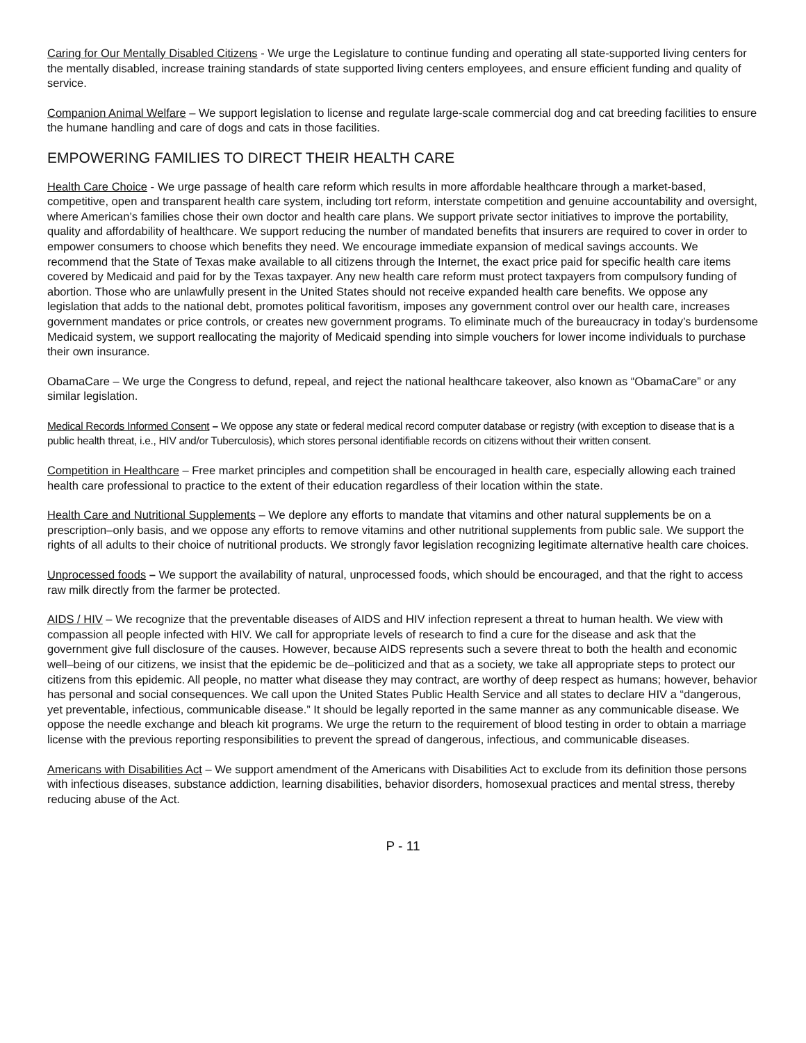Caring for Our Mentally Disabled Citizens - We urge the Legislature to continue funding and operating all state-supported living centers for the mentally disabled, increase training standards of state supported living centers employees, and ensure efficient funding and quality of service.
Companion Animal Welfare – We support legislation to license and regulate large-scale commercial dog and cat breeding facilities to ensure the humane handling and care of dogs and cats in those facilities.
EMPOWERING FAMILIES TO DIRECT THEIR HEALTH CARE
Health Care Choice - We urge passage of health care reform which results in more affordable healthcare through a market-based, competitive, open and transparent health care system, including tort reform, interstate competition and genuine accountability and oversight, where American’s families chose their own doctor and health care plans. We support private sector initiatives to improve the portability, quality and affordability of healthcare. We support reducing the number of mandated benefits that insurers are required to cover in order to empower consumers to choose which benefits they need. We encourage immediate expansion of medical savings accounts. We recommend that the State of Texas make available to all citizens through the Internet, the exact price paid for specific health care items covered by Medicaid and paid for by the Texas taxpayer. Any new health care reform must protect taxpayers from compulsory funding of abortion. Those who are unlawfully present in the United States should not receive expanded health care benefits. We oppose any legislation that adds to the national debt, promotes political favoritism, imposes any government control over our health care, increases government mandates or price controls, or creates new government programs. To eliminate much of the bureaucracy in today’s burdensome Medicaid system, we support reallocating the majority of Medicaid spending into simple vouchers for lower income individuals to purchase their own insurance.
ObamaCare – We urge the Congress to defund, repeal, and reject the national healthcare takeover, also known as “ObamaCare” or any similar legislation.
Medical Records Informed Consent – We oppose any state or federal medical record computer database or registry (with exception to disease that is a public health threat, i.e., HIV and/or Tuberculosis), which stores personal identifiable records on citizens without their written consent.
Competition in Healthcare – Free market principles and competition shall be encouraged in health care, especially allowing each trained health care professional to practice to the extent of their education regardless of their location within the state.
Health Care and Nutritional Supplements – We deplore any efforts to mandate that vitamins and other natural supplements be on a prescription–only basis, and we oppose any efforts to remove vitamins and other nutritional supplements from public sale. We support the rights of all adults to their choice of nutritional products. We strongly favor legislation recognizing legitimate alternative health care choices.
Unprocessed foods – We support the availability of natural, unprocessed foods, which should be encouraged, and that the right to access raw milk directly from the farmer be protected.
AIDS / HIV – We recognize that the preventable diseases of AIDS and HIV infection represent a threat to human health. We view with compassion all people infected with HIV. We call for appropriate levels of research to find a cure for the disease and ask that the government give full disclosure of the causes. However, because AIDS represents such a severe threat to both the health and economic well–being of our citizens, we insist that the epidemic be de–politicized and that as a society, we take all appropriate steps to protect our citizens from this epidemic. All people, no matter what disease they may contract, are worthy of deep respect as humans; however, behavior has personal and social consequences. We call upon the United States Public Health Service and all states to declare HIV a “dangerous, yet preventable, infectious, communicable disease.” It should be legally reported in the same manner as any communicable disease. We oppose the needle exchange and bleach kit programs. We urge the return to the requirement of blood testing in order to obtain a marriage license with the previous reporting responsibilities to prevent the spread of dangerous, infectious, and communicable diseases.
Americans with Disabilities Act – We support amendment of the Americans with Disabilities Act to exclude from its definition those persons with infectious diseases, substance addiction, learning disabilities, behavior disorders, homosexual practices and mental stress, thereby reducing abuse of the Act.
P - 11